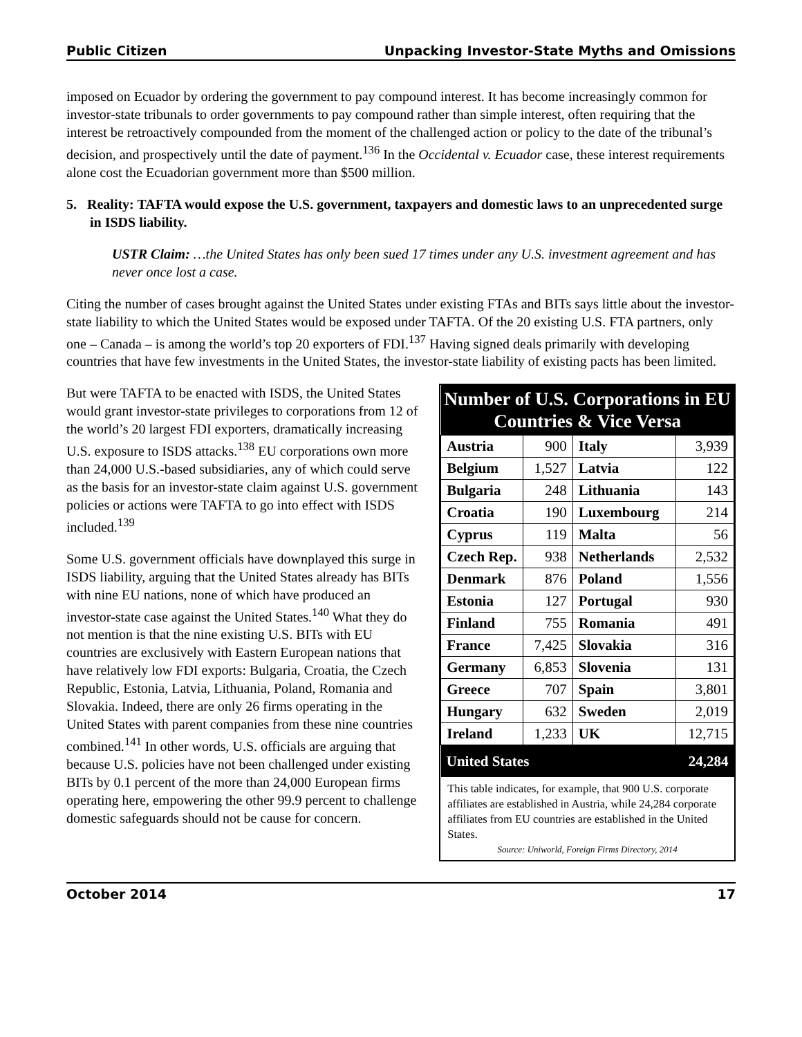Public Citizen Unpacking Investor-State Myths and Omissions
imposed on Ecuador by ordering the government to pay compound interest. It has become increasingly common for investor-state tribunals to order governments to pay compound rather than simple interest, often requiring that the interest be retroactively compounded from the moment of the challenged action or policy to the date of the tribunal’s decision, and prospectively until the date of payment.<sup>136</sup> In the Occidental v. Ecuador case, these interest requirements alone cost the Ecuadorian government more than $500 million.
5. Reality: TAFTA would expose the U.S. government, taxpayers and domestic laws to an unprecedented surge in ISDS liability.
USTR Claim: …the United States has only been sued 17 times under any U.S. investment agreement and has never once lost a case.
Citing the number of cases brought against the United States under existing FTAs and BITs says little about the investor-state liability to which the United States would be exposed under TAFTA. Of the 20 existing U.S. FTA partners, only one – Canada – is among the world’s top 20 exporters of FDI.<sup>137</sup> Having signed deals primarily with developing countries that have few investments in the United States, the investor-state liability of existing pacts has been limited.
But were TAFTA to be enacted with ISDS, the United States would grant investor-state privileges to corporations from 12 of the world’s 20 largest FDI exporters, dramatically increasing U.S. exposure to ISDS attacks.<sup>138</sup> EU corporations own more than 24,000 U.S.-based subsidiaries, any of which could serve as the basis for an investor-state claim against U.S. government policies or actions were TAFTA to go into effect with ISDS included.<sup>139</sup>
Some U.S. government officials have downplayed this surge in ISDS liability, arguing that the United States already has BITs with nine EU nations, none of which have produced an investor-state case against the United States.<sup>140</sup> What they do not mention is that the nine existing U.S. BITs with EU countries are exclusively with Eastern European nations that have relatively low FDI exports: Bulgaria, Croatia, the Czech Republic, Estonia, Latvia, Lithuania, Poland, Romania and Slovakia. Indeed, there are only 26 firms operating in the United States with parent companies from these nine countries combined.<sup>141</sup> In other words, U.S. officials are arguing that because U.S. policies have not been challenged under existing BITs by 0.1 percent of the more than 24,000 European firms operating here, empowering the other 99.9 percent to challenge domestic safeguards should not be cause for concern.
| Number of U.S. Corporations in EU Countries & Vice Versa | | | |
| --- | --- | --- | --- |
| Austria | 900 | Italy | 3,939 |
| Belgium | 1,527 | Latvia | 122 |
| Bulgaria | 248 | Lithuania | 143 |
| Croatia | 190 | Luxembourg | 214 |
| Cyprus | 119 | Malta | 56 |
| Czech Rep. | 938 | Netherlands | 2,532 |
| Denmark | 876 | Poland | 1,556 |
| Estonia | 127 | Portugal | 930 |
| Finland | 755 | Romania | 491 |
| France | 7,425 | Slovakia | 316 |
| Germany | 6,853 | Slovenia | 131 |
| Greece | 707 | Spain | 3,801 |
| Hungary | 632 | Sweden | 2,019 |
| Ireland | 1,233 | UK | 12,715 |
| United States | | | 24,284 |
This table indicates, for example, that 900 U.S. corporate affiliates are established in Austria, while 24,284 corporate affiliates from EU countries are established in the United States.
Source: Uniworld, Foreign Firms Directory, 2014
October 2014 17